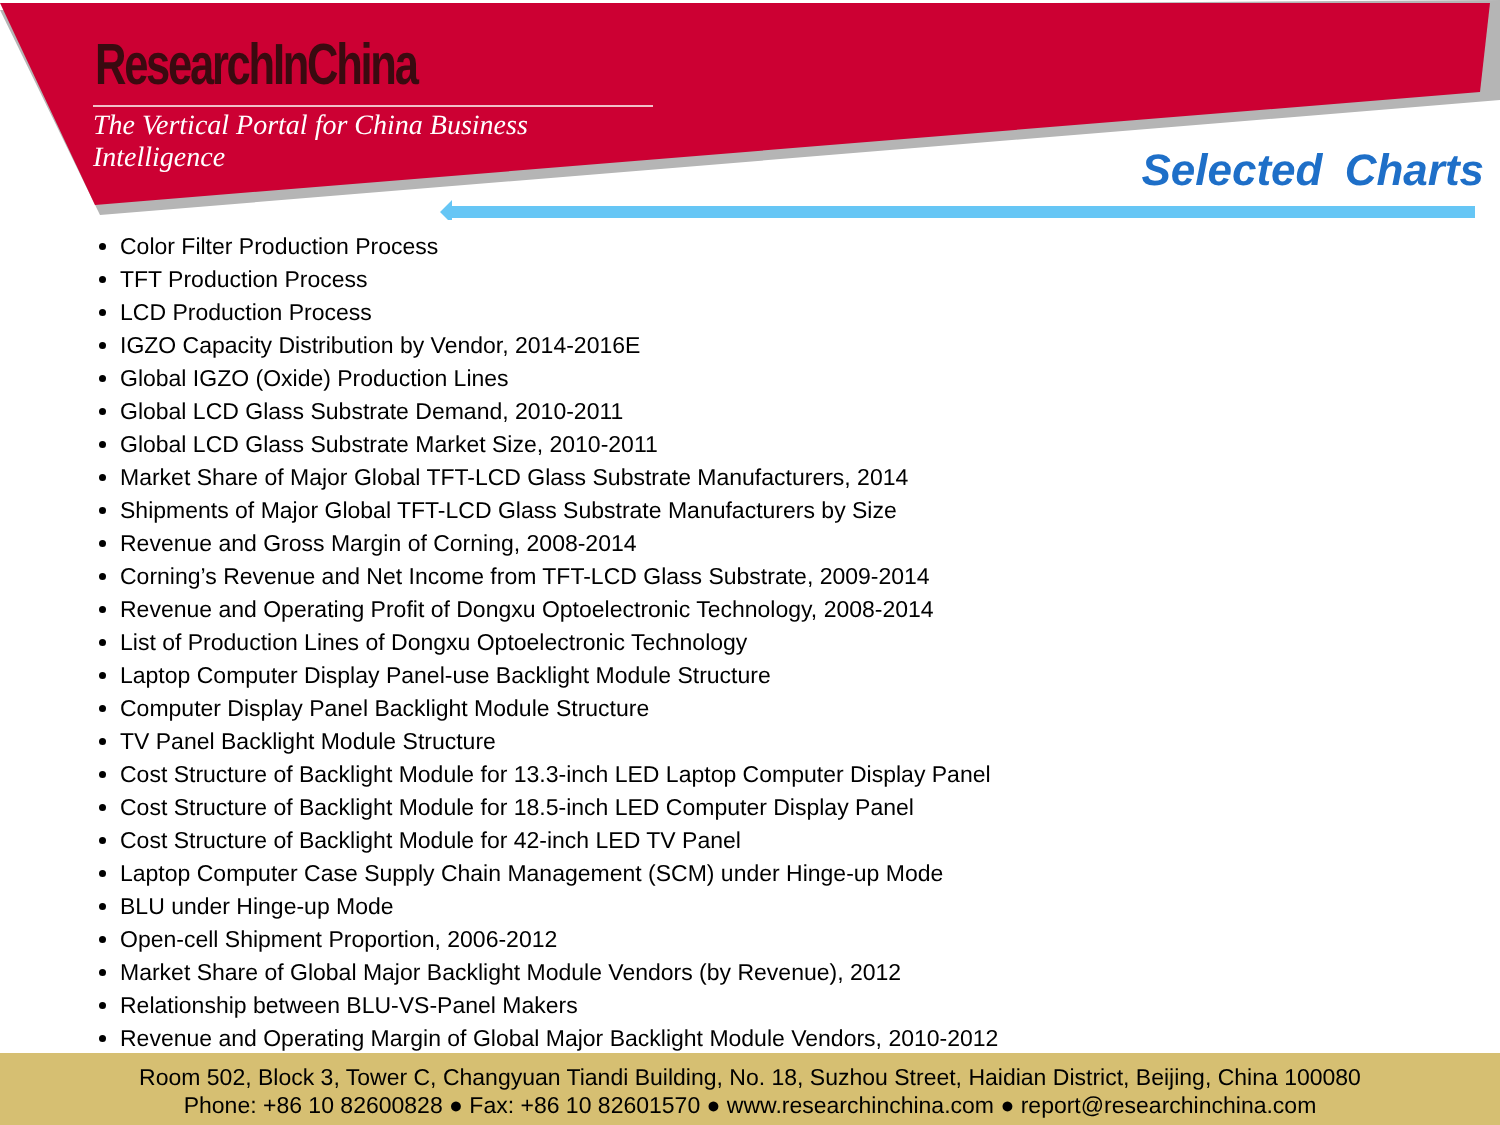ResearchInChina
The Vertical Portal for China Business Intelligence
Selected Charts
Color Filter Production Process
TFT Production Process
LCD Production Process
IGZO Capacity Distribution by Vendor, 2014-2016E
Global IGZO (Oxide) Production Lines
Global LCD Glass Substrate Demand, 2010-2011
Global LCD Glass Substrate Market Size, 2010-2011
Market Share of Major Global TFT-LCD Glass Substrate Manufacturers, 2014
Shipments of Major Global TFT-LCD Glass Substrate Manufacturers by Size
Revenue and Gross Margin of Corning, 2008-2014
Corning’s Revenue and Net Income from TFT-LCD Glass Substrate, 2009-2014
Revenue and Operating Profit of Dongxu Optoelectronic Technology, 2008-2014
List of Production Lines of Dongxu Optoelectronic Technology
Laptop Computer Display Panel-use Backlight Module Structure
Computer Display Panel Backlight Module Structure
TV Panel Backlight Module Structure
Cost Structure of Backlight Module for 13.3-inch LED Laptop Computer Display Panel
Cost Structure of Backlight Module for 18.5-inch LED Computer Display Panel
Cost Structure of Backlight Module for 42-inch LED TV Panel
Laptop Computer Case Supply Chain Management (SCM) under Hinge-up Mode
BLU under Hinge-up Mode
Open-cell Shipment Proportion, 2006-2012
Market Share of Global Major Backlight Module Vendors (by Revenue), 2012
Relationship between BLU-VS-Panel Makers
Revenue and Operating Margin of Global Major Backlight Module Vendors, 2010-2012
Room 502, Block 3, Tower C, Changyuan Tiandi Building, No. 18, Suzhou Street, Haidian District, Beijing, China 100080
Phone: +86 10 82600828 ● Fax: +86 10 82601570 ● www.researchinchina.com ● report@researchinchina.com